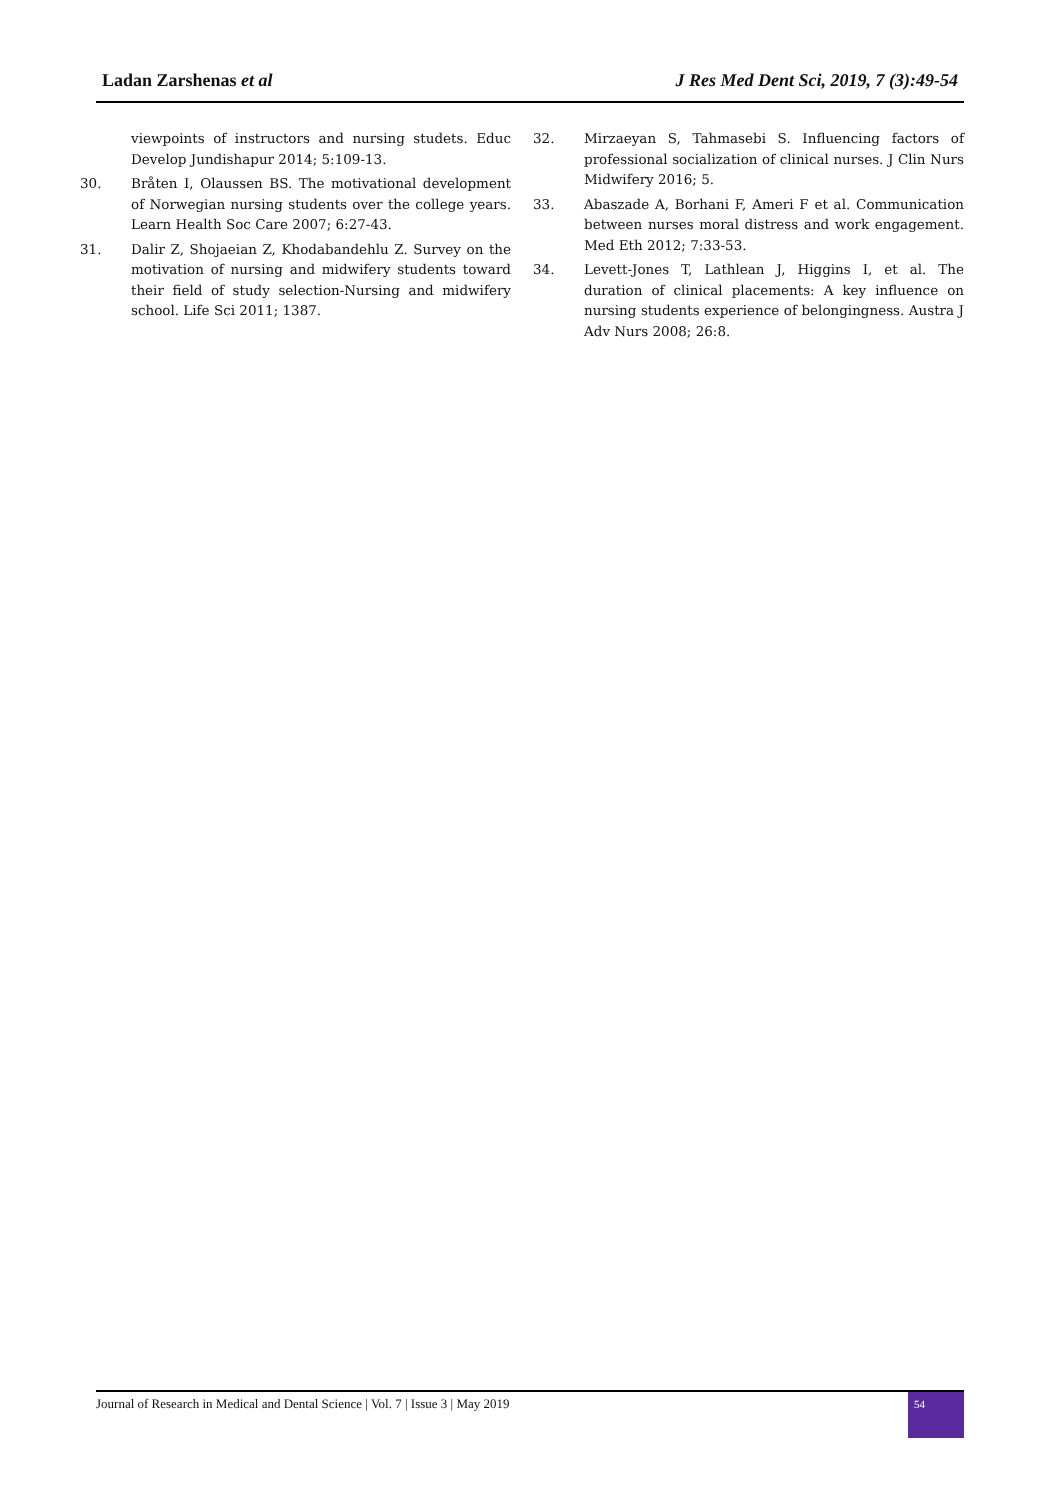Ladan Zarshenas et al J Res Med Dent Sci, 2019, 7 (3):49-54
viewpoints of instructors and nursing studets. Educ Develop Jundishapur 2014; 5:109-13.
30. Bråten I, Olaussen BS. The motivational development of Norwegian nursing students over the college years. Learn Health Soc Care 2007; 6:27-43.
31. Dalir Z, Shojaeian Z, Khodabandehlu Z. Survey on the motivation of nursing and midwifery students toward their field of study selection-Nursing and midwifery school. Life Sci 2011; 1387.
32. Mirzaeyan S, Tahmasebi S. Influencing factors of professional socialization of clinical nurses. J Clin Nurs Midwifery 2016; 5.
33. Abaszade A, Borhani F, Ameri F et al. Communication between nurses moral distress and work engagement. Med Eth 2012; 7:33-53.
34. Levett-Jones T, Lathlean J, Higgins I, et al. The duration of clinical placements: A key influence on nursing students experience of belongingness. Austra J Adv Nurs 2008; 26:8.
Journal of Research in Medical and Dental Science | Vol. 7 | Issue 3 | May 2019 54